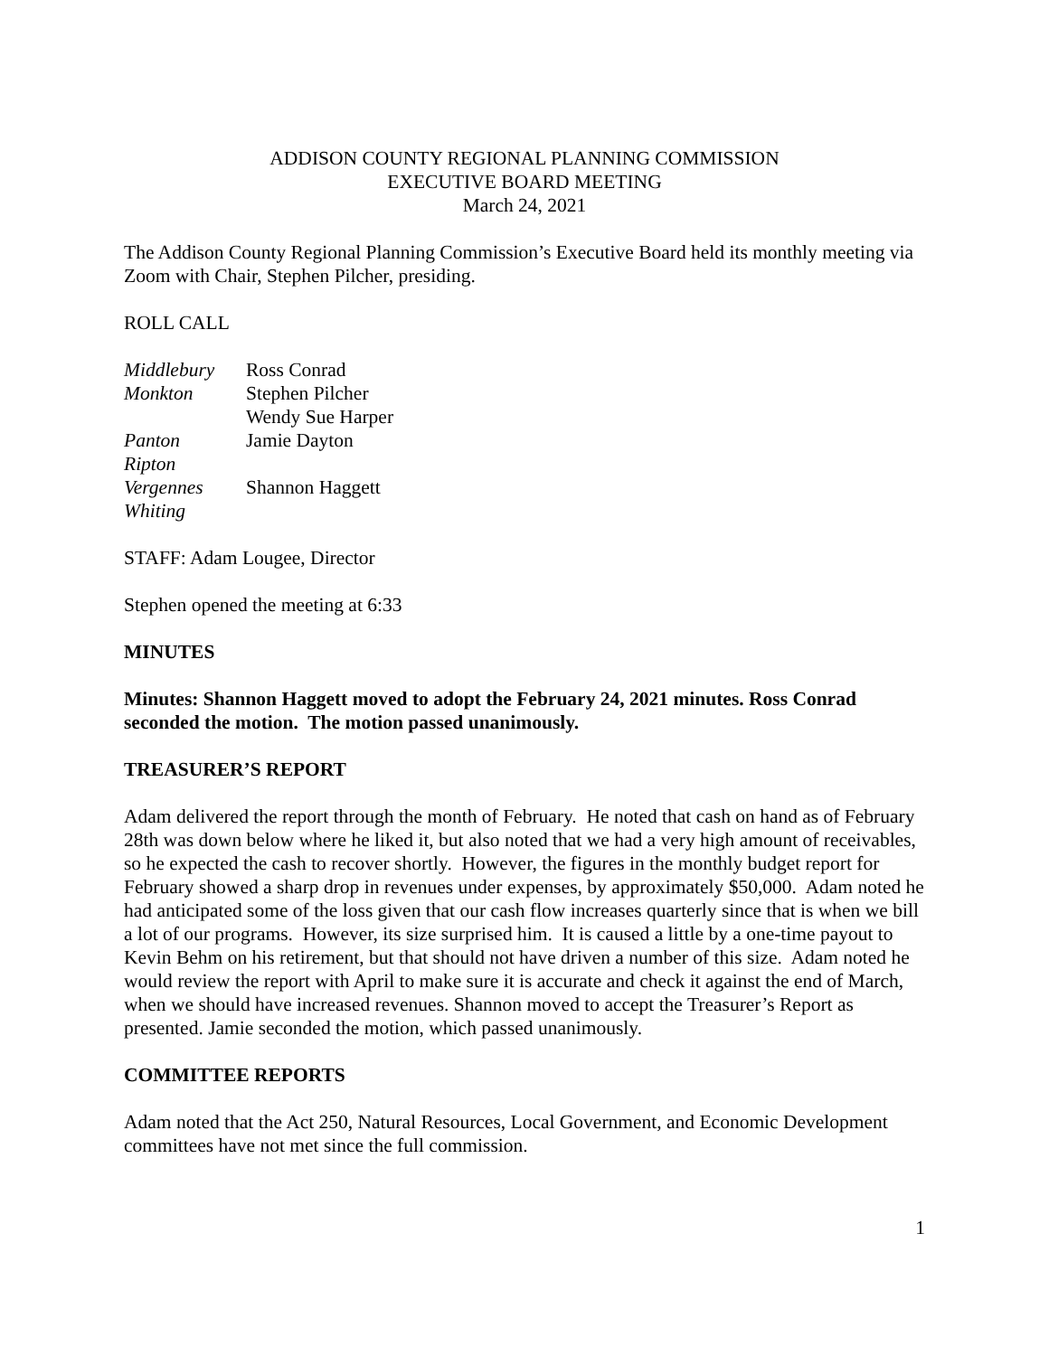ADDISON COUNTY REGIONAL PLANNING COMMISSION
EXECUTIVE BOARD MEETING
March 24, 2021
The Addison County Regional Planning Commission’s Executive Board held its monthly meeting via Zoom with Chair, Stephen Pilcher, presiding.
ROLL CALL
| Middlebury | Ross Conrad |
| Monkton | Stephen Pilcher |
| | Wendy Sue Harper |
| Panton | Jamie Dayton |
| Ripton | |
| Vergennes | Shannon Haggett |
| Whiting | |
STAFF: Adam Lougee, Director
Stephen opened the meeting at 6:33
MINUTES
Minutes: Shannon Haggett moved to adopt the February 24, 2021 minutes. Ross Conrad seconded the motion. The motion passed unanimously.
TREASURER’S REPORT
Adam delivered the report through the month of February. He noted that cash on hand as of February 28th was down below where he liked it, but also noted that we had a very high amount of receivables, so he expected the cash to recover shortly. However, the figures in the monthly budget report for February showed a sharp drop in revenues under expenses, by approximately $50,000. Adam noted he had anticipated some of the loss given that our cash flow increases quarterly since that is when we bill a lot of our programs. However, its size surprised him. It is caused a little by a one-time payout to Kevin Behm on his retirement, but that should not have driven a number of this size. Adam noted he would review the report with April to make sure it is accurate and check it against the end of March, when we should have increased revenues. Shannon moved to accept the Treasurer’s Report as presented. Jamie seconded the motion, which passed unanimously.
COMMITTEE REPORTS
Adam noted that the Act 250, Natural Resources, Local Government, and Economic Development committees have not met since the full commission.
1